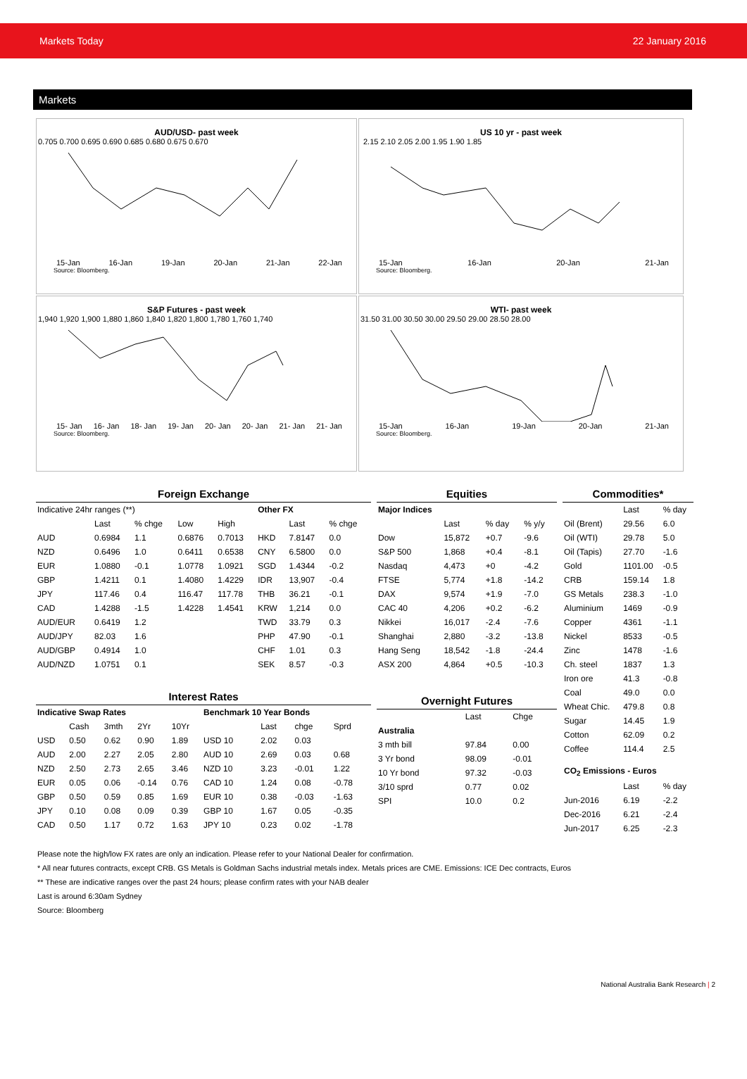Markets Today 22 January 2016
Markets
AUD/USD- past week
0.705 0.700 0.695 0.690 0.685 0.680 0.675 0.670
15-Jan 16-Jan 19-Jan 20-Jan 21-Jan 22-Jan
Source: Bloomberg.
US 10 yr - past week
2.15 2.10 2.05 2.00 1.95 1.90 1.85
15-Jan 16-Jan 20-Jan 21-Jan
Source: Bloomberg.
S&P Futures - past week
1,940 1,920 1,900 1,880 1,860 1,840 1,820 1,800 1,780 1,760 1,740
15- Jan 16- Jan 18- Jan 19- Jan 20- Jan 20- Jan 21- Jan 21- Jan
Source: Bloomberg.
WTI- past week
31.50 31.00 30.50 30.00 29.50 29.00 28.50 28.00
15-Jan 16-Jan 19-Jan 20-Jan 21-Jan
Source: Bloomberg.
| Foreign Exchange | | | | | | | |
| Indicative 24hr ranges (**) | | | | | Other FX | | |
| | Last | % chge | Low | High | | Last | % chge |
| AUD | 0.6984 | 1.1 | 0.6876 | 0.7013 | HKD | 7.8147 | 0.0 |
| NZD | 0.6496 | 1.0 | 0.6411 | 0.6538 | CNY | 6.5800 | 0.0 |
| EUR | 1.0880 | -0.1 | 1.0778 | 1.0921 | SGD | 1.4344 | -0.2 |
| GBP | 1.4211 | 0.1 | 1.4080 | 1.4229 | IDR | 13,907 | -0.4 |
| JPY | 117.46 | 0.4 | 116.47 | 117.78 | THB | 36.21 | -0.1 |
| CAD | 1.4288 | -1.5 | 1.4228 | 1.4541 | KRW | 1,214 | 0.0 |
| AUD/EUR | 0.6419 | 1.2 | | | TWD | 33.79 | 0.3 |
| AUD/JPY | 82.03 | 1.6 | | | PHP | 47.90 | -0.1 |
| AUD/GBP | 0.4914 | 1.0 | | | CHF | 1.01 | 0.3 |
| AUD/NZD | 1.0751 | 0.1 | | | SEK | 8.57 | -0.3 |
| Interest Rates | | | | | | | | |
| Indicative Swap Rates | | | | | Benchmark 10 Year Bonds | | | |
| | Cash | 3mth | 2Yr | 10Yr | | Last | chge | Sprd |
| USD | 0.50 | 0.62 | 0.90 | 1.89 | USD 10 | 2.02 | 0.03 | |
| AUD | 2.00 | 2.27 | 2.05 | 2.80 | AUD 10 | 2.69 | 0.03 | 0.68 |
| NZD | 2.50 | 2.73 | 2.65 | 3.46 | NZD 10 | 3.23 | -0.01 | 1.22 |
| EUR | 0.05 | 0.06 | -0.14 | 0.76 | CAD 10 | 1.24 | 0.08 | -0.78 |
| GBP | 0.50 | 0.59 | 0.85 | 1.69 | EUR 10 | 0.38 | -0.03 | -1.63 |
| JPY | 0.10 | 0.08 | 0.09 | 0.39 | GBP 10 | 1.67 | 0.05 | -0.35 |
| CAD | 0.50 | 1.17 | 0.72 | 1.63 | JPY 10 | 0.23 | 0.02 | -1.78 |
| Equities | | | |
| Major Indices | | | |
| | Last | % day | % y/y |
| Dow | 15,872 | +0.7 | -9.6 |
| S&P 500 | 1,868 | +0.4 | -8.1 |
| Nasdaq | 4,473 | +0 | -4.2 |
| FTSE | 5,774 | +1.8 | -14.2 |
| DAX | 9,574 | +1.9 | -7.0 |
| CAC 40 | 4,206 | +0.2 | -6.2 |
| Nikkei | 16,017 | -2.4 | -7.6 |
| Shanghai | 2,880 | -3.2 | -13.8 |
| Hang Seng | 18,542 | -1.8 | -24.4 |
| ASX 200 | 4,864 | +0.5 | -10.3 |
| Overnight Futures | | |
| | Last | Chge |
| Australia | | |
| 3 mth bill | 97.84 | 0.00 |
| 3 Yr bond | 98.09 | -0.01 |
| 10 Yr bond | 97.32 | -0.03 |
| 3/10 sprd | 0.77 | 0.02 |
| SPI | 10.0 | 0.2 |
| Commodities* | | |
| | Last | % day |
| Oil (Brent) | 29.56 | 6.0 |
| Oil (WTI) | 29.78 | 5.0 |
| Oil (Tapis) | 27.70 | -1.6 |
| Gold | 1101.00 | -0.5 |
| CRB | 159.14 | 1.8 |
| GS Metals | 238.3 | -1.0 |
| Aluminium | 1469 | -0.9 |
| Copper | 4361 | -1.1 |
| Nickel | 8533 | -0.5 |
| Zinc | 1478 | -1.6 |
| Ch. steel | 1837 | 1.3 |
| Iron ore | 41.3 | -0.8 |
| Coal | 49.0 | 0.0 |
| Wheat Chic. | 479.8 | 0.8 |
| Sugar | 14.45 | 1.9 |
| Cotton | 62.09 | 0.2 |
| Coffee | 114.4 | 2.5 |
| CO<sub>2</sub> Emissions - Euros | | |
| | Last | % day |
| Jun-2016 | 6.19 | -2.2 |
| Dec-2016 | 6.21 | -2.4 |
| Jun-2017 | 6.25 | -2.3 |
Please note the high/low FX rates are only an indication. Please refer to your National Dealer for confirmation.
* All near futures contracts, except CRB. GS Metals is Goldman Sachs industrial metals index. Metals prices are CME. Emissions: ICE Dec contracts, Euros
** These are indicative ranges over the past 24 hours; please confirm rates with your NAB dealer
Last is around 6:30am Sydney
Source: Bloomberg
National Australia Bank Research | 2